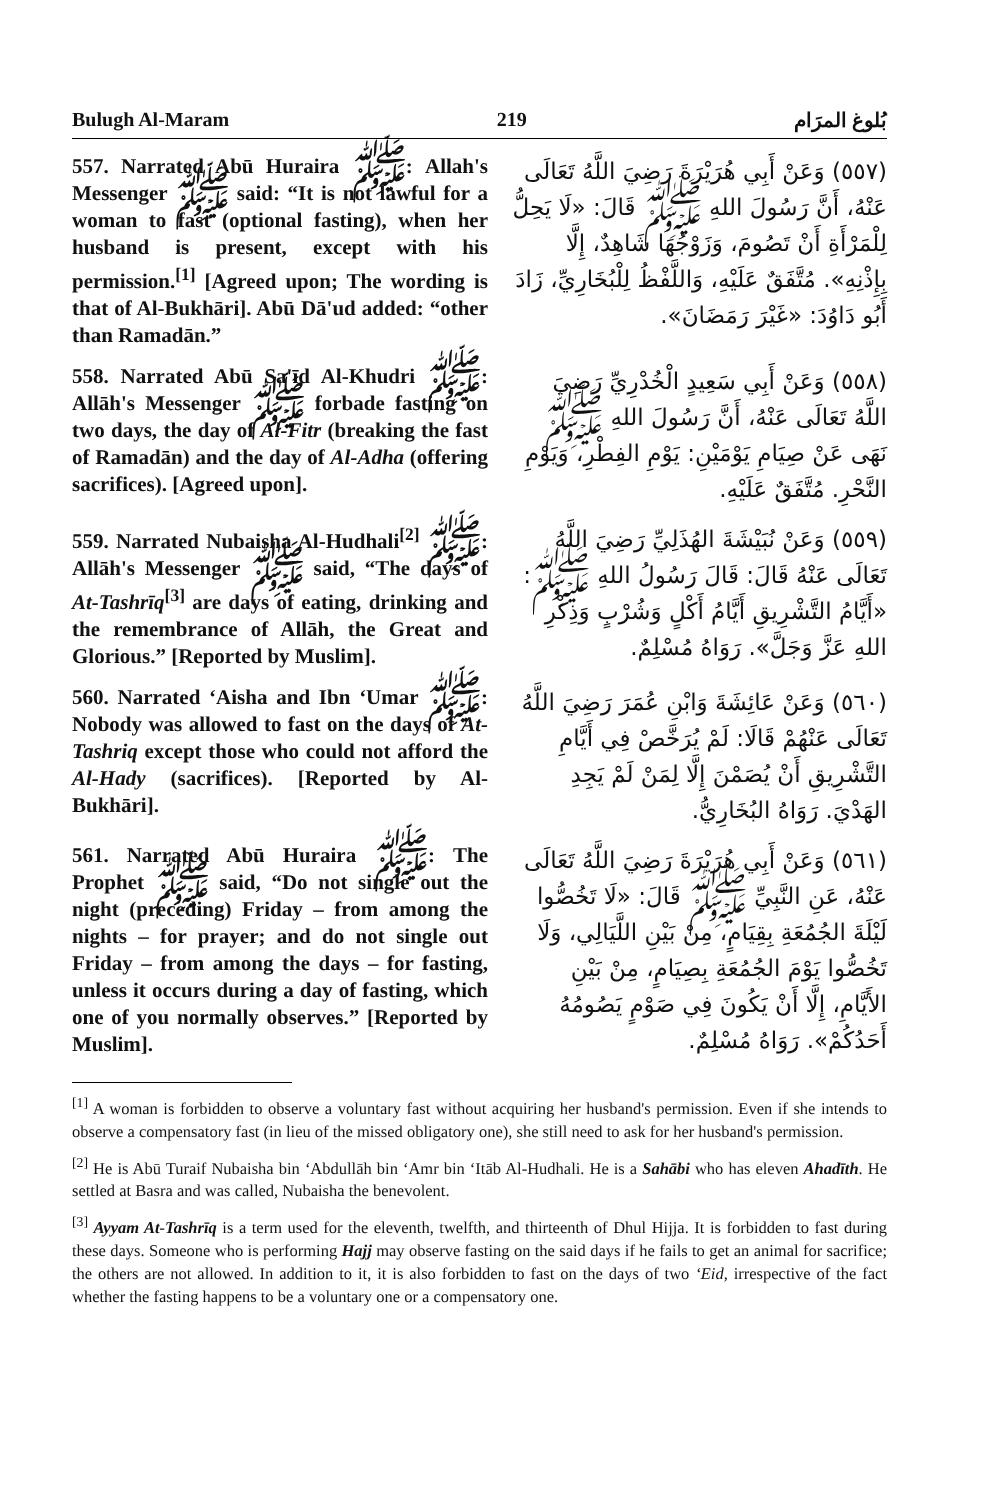Bulugh Al-Maram 219 بُلوغ المرَام
557. Narrated Abū Huraira ﷺ: Allah's Messenger ﷺ said: “It is not lawful for a woman to fast (optional fasting), when her husband is present, except with his permission.<sup>[1]</sup> [Agreed upon; The wording is that of Al-Bukhāri]. Abū Dā'ud added: “other than Ramadān.”
(٥٥٧) وَعَنْ أَبِي هُرَيْرَةَ رَضِيَ اللَّهُ تَعَالَى عَنْهُ، أَنَّ رَسُولَ اللهِ ﷺ قَالَ: «لَا يَحِلُّ لِلْمَرْأَةِ أَنْ تَصُومَ، وَزَوْجُهَا شَاهِدٌ، إِلَّا بِإِذْنِهِ». مُتَّفَقٌ عَلَيْهِ، وَاللَّفْظُ لِلْبُخَارِيِّ، زَادَ أَبُو دَاوُدَ: «غَيْرَ رَمَضَانَ».
558. Narrated Abū Sa'īd Al-Khudri ﷺ: Allāh's Messenger ﷺ forbade fasting on two days, the day of Al-Fitr (breaking the fast of Ramadān) and the day of Al-Adha (offering sacrifices). [Agreed upon].
(٥٥٨) وَعَنْ أَبِي سَعِيدٍ الْخُدْرِيِّ رَضِيَ اللَّهُ تَعَالَى عَنْهُ، أَنَّ رَسُولَ اللهِ ﷺ نَهَى عَنْ صِيَامِ يَوْمَيْنِ: يَوْمِ الفِطْرِ، وَيَوْمِ النَّحْرِ. مُتَّفَقٌ عَلَيْهِ.
559. Narrated Nubaisha Al-Hudhali<sup>[2]</sup> ﷺ: Allāh's Messenger ﷺ said, “The days of At-Tashrīq<sup>[3]</sup> are days of eating, drinking and the remembrance of Allāh, the Great and Glorious.” [Reported by Muslim].
(٥٥٩) وَعَنْ نُبَيْشَةَ الهُذَلِيِّ رَضِيَ اللَّهُ تَعَالَى عَنْهُ قَالَ: قَالَ رَسُولُ اللهِ ﷺ: «أَيَّامُ التَّشْرِيقِ أَيَّامُ أَكْلٍ وَشُرْبٍ وَذِكْرِ اللهِ عَزَّ وَجَلَّ». رَوَاهُ مُسْلِمٌ.
560. Narrated ‘Aisha and Ibn ‘Umar ﷺ: Nobody was allowed to fast on the days of At-Tashriq except those who could not afford the Al-Hady (sacrifices). [Reported by Al-Bukhāri].
(٥٦٠) وَعَنْ عَائِشَةَ وَابْنِ عُمَرَ رَضِيَ اللَّهُ تَعَالَى عَنْهُمْ قَالَا: لَمْ يُرَخَّصْ فِي أَيَّامِ التَّشْرِيقِ أَنْ يُصَمْنَ إِلَّا لِمَنْ لَمْ يَجِدِ الهَدْيَ. رَوَاهُ البُخَارِيُّ.
561. Narrated Abū Huraira ﷺ: The Prophet ﷺ said, “Do not single out the night (preceding) Friday – from among the nights – for prayer; and do not single out Friday – from among the days – for fasting, unless it occurs during a day of fasting, which one of you normally observes.” [Reported by Muslim].
(٥٦١) وَعَنْ أَبِي هُرَيْرَةَ رَضِيَ اللَّهُ تَعَالَى عَنْهُ، عَنِ النَّبِيِّ ﷺ قَالَ: «لَا تَخُصُّوا لَيْلَةَ الجُمُعَةِ بِقِيَامٍ، مِنْ بَيْنِ اللَّيَالِي، وَلَا تَخُصُّوا يَوْمَ الجُمُعَةِ بِصِيَامٍ، مِنْ بَيْنِ الأَيَّامِ، إِلَّا أَنْ يَكُونَ فِي صَوْمٍ يَصُومُهُ أَحَدُكُمْ». رَوَاهُ مُسْلِمٌ.
<sup>[1]</sup> A woman is forbidden to observe a voluntary fast without acquiring her husband's permission. Even if she intends to observe a compensatory fast (in lieu of the missed obligatory one), she still need to ask for her husband's permission.
<sup>[2]</sup> He is Abū Turaif Nubaisha bin ‘Abdullāh bin ‘Amr bin ‘Itāb Al-Hudhali. He is a Sahābi who has eleven Ahadīth. He settled at Basra and was called, Nubaisha the benevolent.
<sup>[3]</sup> Ayyam At-Tashrīq is a term used for the eleventh, twelfth, and thirteenth of Dhul Hijja. It is forbidden to fast during these days. Someone who is performing Hajj may observe fasting on the said days if he fails to get an animal for sacrifice; the others are not allowed. In addition to it, it is also forbidden to fast on the days of two ‘Eid, irrespective of the fact whether the fasting happens to be a voluntary one or a compensatory one.